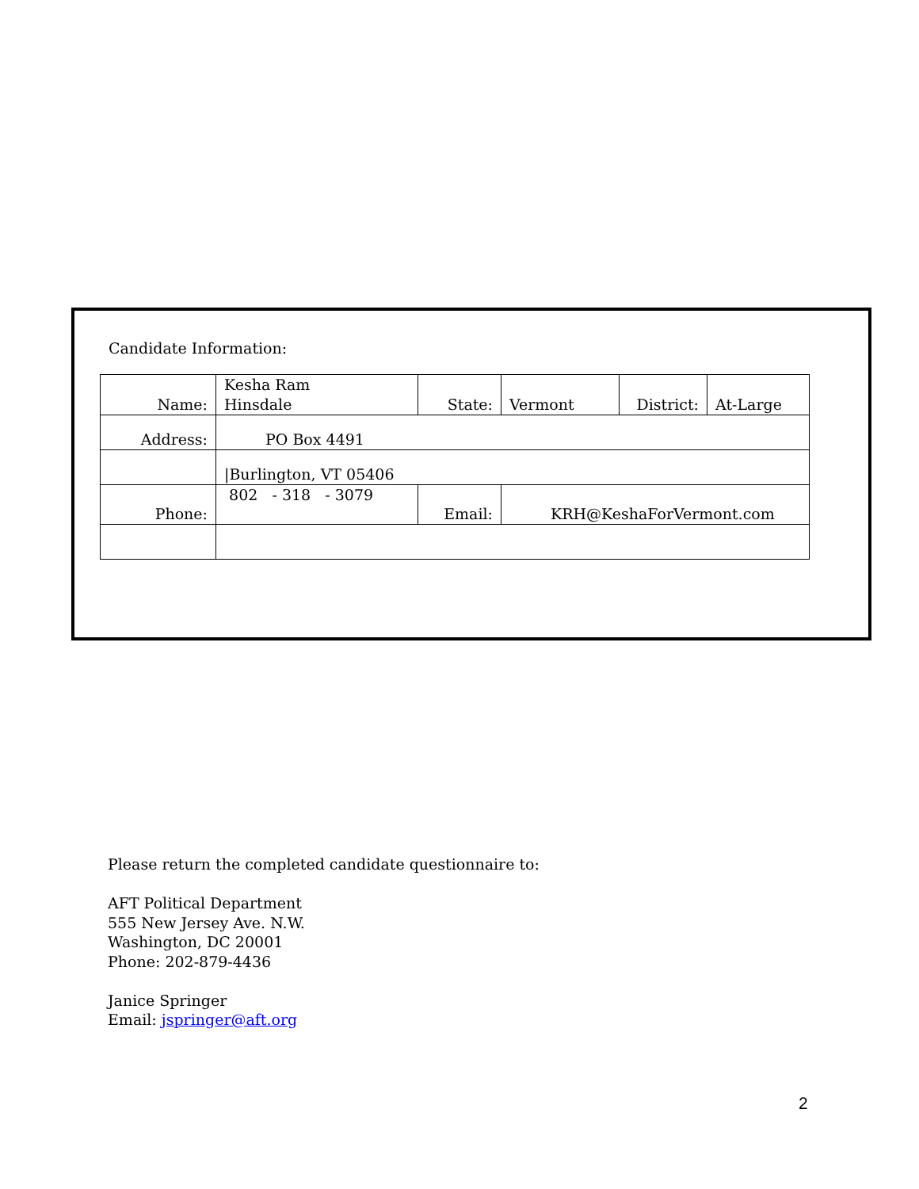Candidate Information:
| Name: | Kesha Ram Hinsdale | State: | Vermont | District: | At-Large |
| Address: | PO Box 4491 | | | | |
| | /Burlington, VT 05406 | | | | |
| Phone: | 802 - 318 - 3079 | Email: | KRH@KeshaForVermont.com | | |
Please return the completed candidate questionnaire to:
AFT Political Department
555 New Jersey Ave. N.W.
Washington, DC 20001
Phone: 202-879-4436
Janice Springer
Email: jspringer@aft.org
2